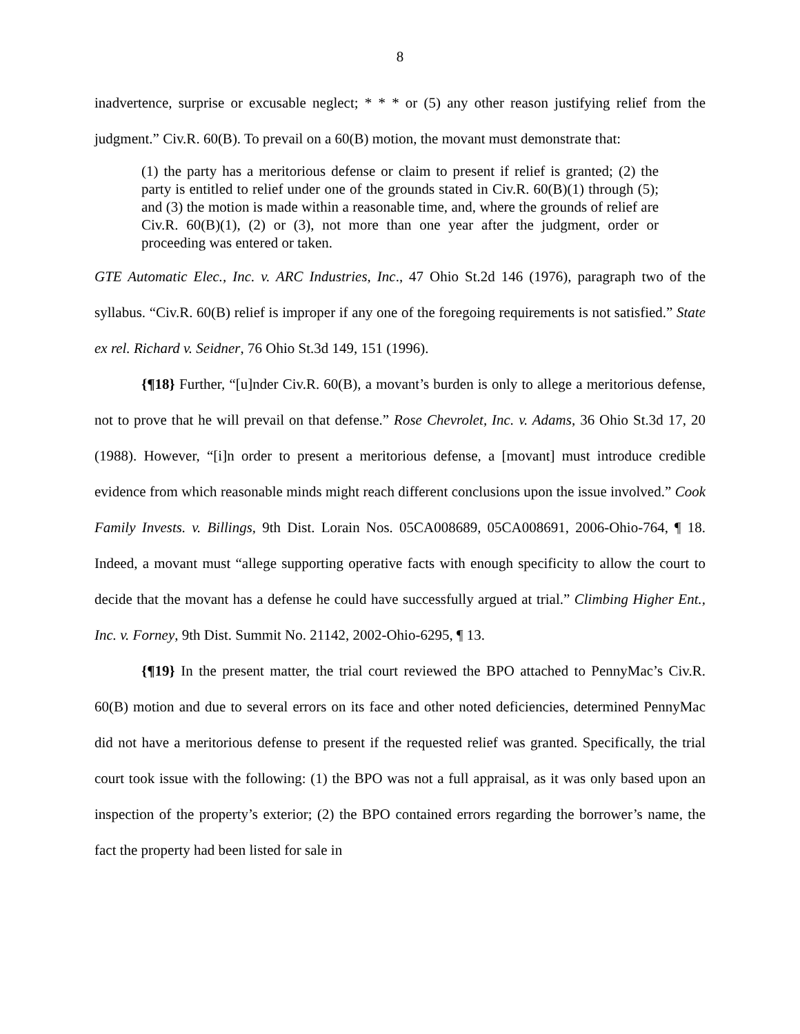8
inadvertence, surprise or excusable neglect; * * * or (5) any other reason justifying relief from the judgment.” Civ.R. 60(B). To prevail on a 60(B) motion, the movant must demonstrate that:
(1) the party has a meritorious defense or claim to present if relief is granted; (2) the party is entitled to relief under one of the grounds stated in Civ.R. 60(B)(1) through (5); and (3) the motion is made within a reasonable time, and, where the grounds of relief are Civ.R. 60(B)(1), (2) or (3), not more than one year after the judgment, order or proceeding was entered or taken.
GTE Automatic Elec., Inc. v. ARC Industries, Inc., 47 Ohio St.2d 146 (1976), paragraph two of the syllabus. “Civ.R. 60(B) relief is improper if any one of the foregoing requirements is not satisfied.” State ex rel. Richard v. Seidner, 76 Ohio St.3d 149, 151 (1996).
{¶18} Further, “[u]nder Civ.R. 60(B), a movant’s burden is only to allege a meritorious defense, not to prove that he will prevail on that defense.” Rose Chevrolet, Inc. v. Adams, 36 Ohio St.3d 17, 20 (1988). However, “[i]n order to present a meritorious defense, a [movant] must introduce credible evidence from which reasonable minds might reach different conclusions upon the issue involved.” Cook Family Invests. v. Billings, 9th Dist. Lorain Nos. 05CA008689, 05CA008691, 2006-Ohio-764, ¶ 18. Indeed, a movant must “allege supporting operative facts with enough specificity to allow the court to decide that the movant has a defense he could have successfully argued at trial.” Climbing Higher Ent., Inc. v. Forney, 9th Dist. Summit No. 21142, 2002-Ohio-6295, ¶ 13.
{¶19} In the present matter, the trial court reviewed the BPO attached to PennyMac’s Civ.R. 60(B) motion and due to several errors on its face and other noted deficiencies, determined PennyMac did not have a meritorious defense to present if the requested relief was granted. Specifically, the trial court took issue with the following: (1) the BPO was not a full appraisal, as it was only based upon an inspection of the property’s exterior; (2) the BPO contained errors regarding the borrower’s name, the fact the property had been listed for sale in